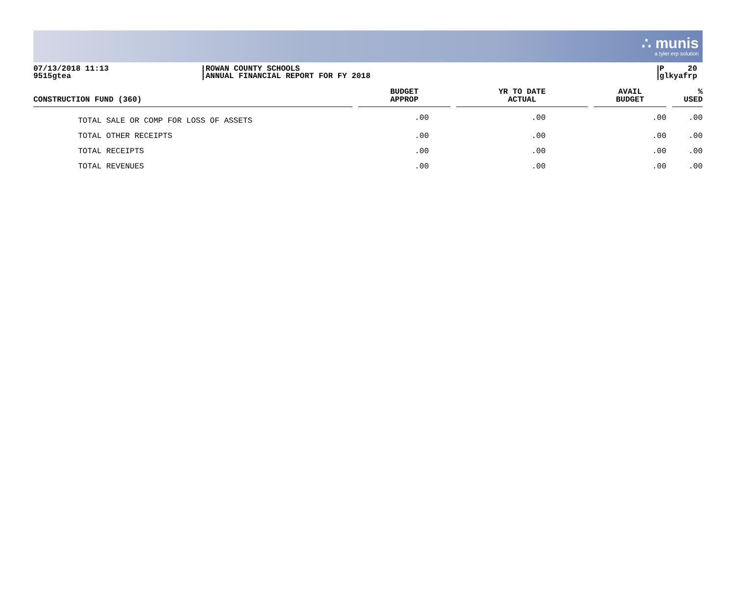∴ munis
a tyler erp solution
07/13/2018 11:13
9515gtea
ROWAN COUNTY SCHOOLS
ANNUAL FINANCIAL REPORT FOR FY 2018
P 20
glkyafrp
| CONSTRUCTION FUND (360) | BUDGET APPROP | YR TO DATE ACTUAL | AVAIL BUDGET | % USED |
| --- | --- | --- | --- | --- |
| TOTAL SALE OR COMP FOR LOSS OF ASSETS | .00 | .00 | .00 | .00 |
| TOTAL OTHER RECEIPTS | .00 | .00 | .00 | .00 |
| TOTAL RECEIPTS | .00 | .00 | .00 | .00 |
| TOTAL REVENUES | .00 | .00 | .00 | .00 |